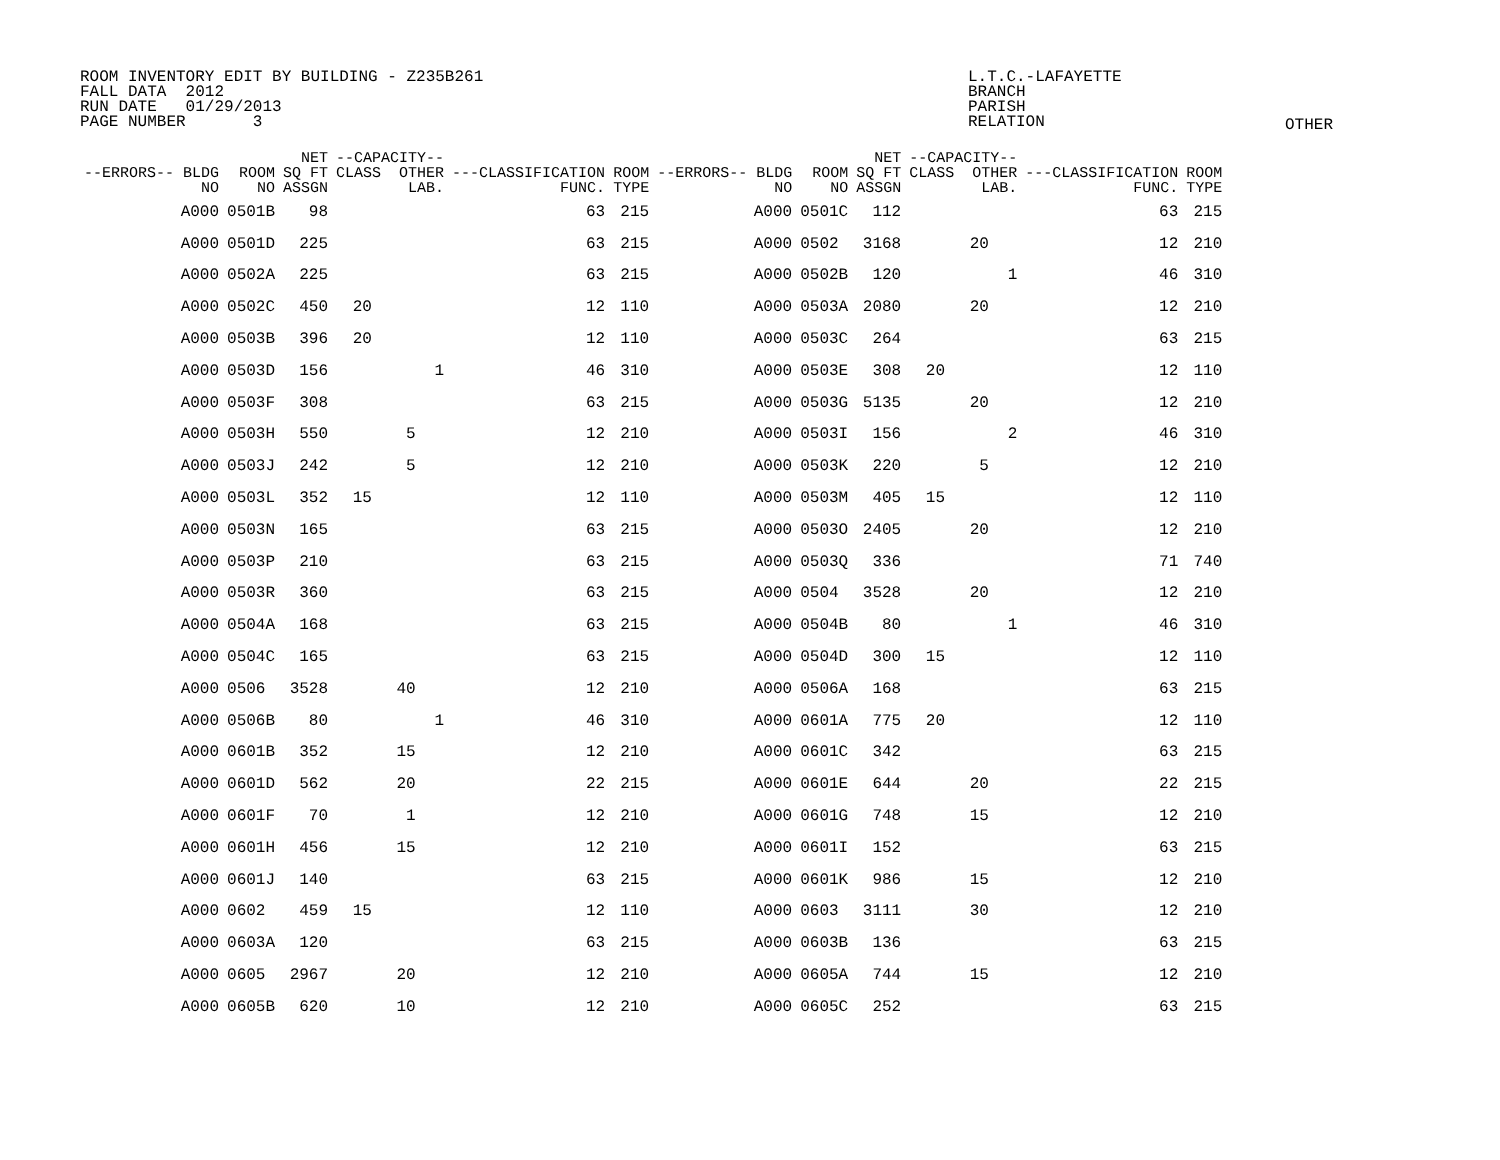ROOM INVENTORY EDIT BY BUILDING - Z235B261 FALL DATA 2012 RUN DATE 01/29/2013 PAGE NUMBER 3
L.T.C.-LAFAYETTE BRANCH PARISH RELATION
OTHER
| --ERRORS-- BLDG NO | ROOM NO | NET SQ FT ASSGN | --CAPACITY-- CLASS OTHER LAB. | | | ---CLASSIFICATION FUNC. | ROOM TYPE | --ERRORS-- BLDG NO | ROOM NO | NET SQ FT ASSGN | --CAPACITY-- CLASS OTHER LAB. | | | ---CLASSIFICATION FUNC. | ROOM TYPE |
| --- | --- | --- | --- | --- | --- | --- | --- | --- | --- | --- | --- | --- | --- | --- | --- |
| A000 | 0501B | 98 | | | | 63 | 215 | A000 | 0501C | 112 | | | | 63 | 215 |
| A000 | 0501D | 225 | | | | 63 | 215 | A000 | 0502 | 3168 | | 20 | | 12 | 210 |
| A000 | 0502A | 225 | | | | 63 | 215 | A000 | 0502B | 120 | | | 1 | 46 | 310 |
| A000 | 0502C | 450 | 20 | | | 12 | 110 | A000 | 0503A | 2080 | | 20 | | 12 | 210 |
| A000 | 0503B | 396 | 20 | | | 12 | 110 | A000 | 0503C | 264 | | | | 63 | 215 |
| A000 | 0503D | 156 | | | 1 | 46 | 310 | A000 | 0503E | 308 | 20 | | | 12 | 110 |
| A000 | 0503F | 308 | | | | 63 | 215 | A000 | 0503G | 5135 | | 20 | | 12 | 210 |
| A000 | 0503H | 550 | | 5 | | 12 | 210 | A000 | 0503I | 156 | | | 2 | 46 | 310 |
| A000 | 0503J | 242 | | 5 | | 12 | 210 | A000 | 0503K | 220 | | 5 | | 12 | 210 |
| A000 | 0503L | 352 | 15 | | | 12 | 110 | A000 | 0503M | 405 | 15 | | | 12 | 110 |
| A000 | 0503N | 165 | | | | 63 | 215 | A000 | 0503O | 2405 | | 20 | | 12 | 210 |
| A000 | 0503P | 210 | | | | 63 | 215 | A000 | 0503Q | 336 | | | | 71 | 740 |
| A000 | 0503R | 360 | | | | 63 | 215 | A000 | 0504 | 3528 | | 20 | | 12 | 210 |
| A000 | 0504A | 168 | | | | 63 | 215 | A000 | 0504B | 80 | | | 1 | 46 | 310 |
| A000 | 0504C | 165 | | | | 63 | 215 | A000 | 0504D | 300 | 15 | | | 12 | 110 |
| A000 | 0506 | 3528 | | 40 | | 12 | 210 | A000 | 0506A | 168 | | | | 63 | 215 |
| A000 | 0506B | 80 | | | 1 | 46 | 310 | A000 | 0601A | 775 | 20 | | | 12 | 110 |
| A000 | 0601B | 352 | | 15 | | 12 | 210 | A000 | 0601C | 342 | | | | 63 | 215 |
| A000 | 0601D | 562 | | 20 | | 22 | 215 | A000 | 0601E | 644 | | 20 | | 22 | 215 |
| A000 | 0601F | 70 | | 1 | | 12 | 210 | A000 | 0601G | 748 | | 15 | | 12 | 210 |
| A000 | 0601H | 456 | | 15 | | 12 | 210 | A000 | 0601I | 152 | | | | 63 | 215 |
| A000 | 0601J | 140 | | | | 63 | 215 | A000 | 0601K | 986 | | 15 | | 12 | 210 |
| A000 | 0602 | 459 | 15 | | | 12 | 110 | A000 | 0603 | 3111 | | 30 | | 12 | 210 |
| A000 | 0603A | 120 | | | | 63 | 215 | A000 | 0603B | 136 | | | | 63 | 215 |
| A000 | 0605 | 2967 | | 20 | | 12 | 210 | A000 | 0605A | 744 | | 15 | | 12 | 210 |
| A000 | 0605B | 620 | | 10 | | 12 | 210 | A000 | 0605C | 252 | | | | 63 | 215 |